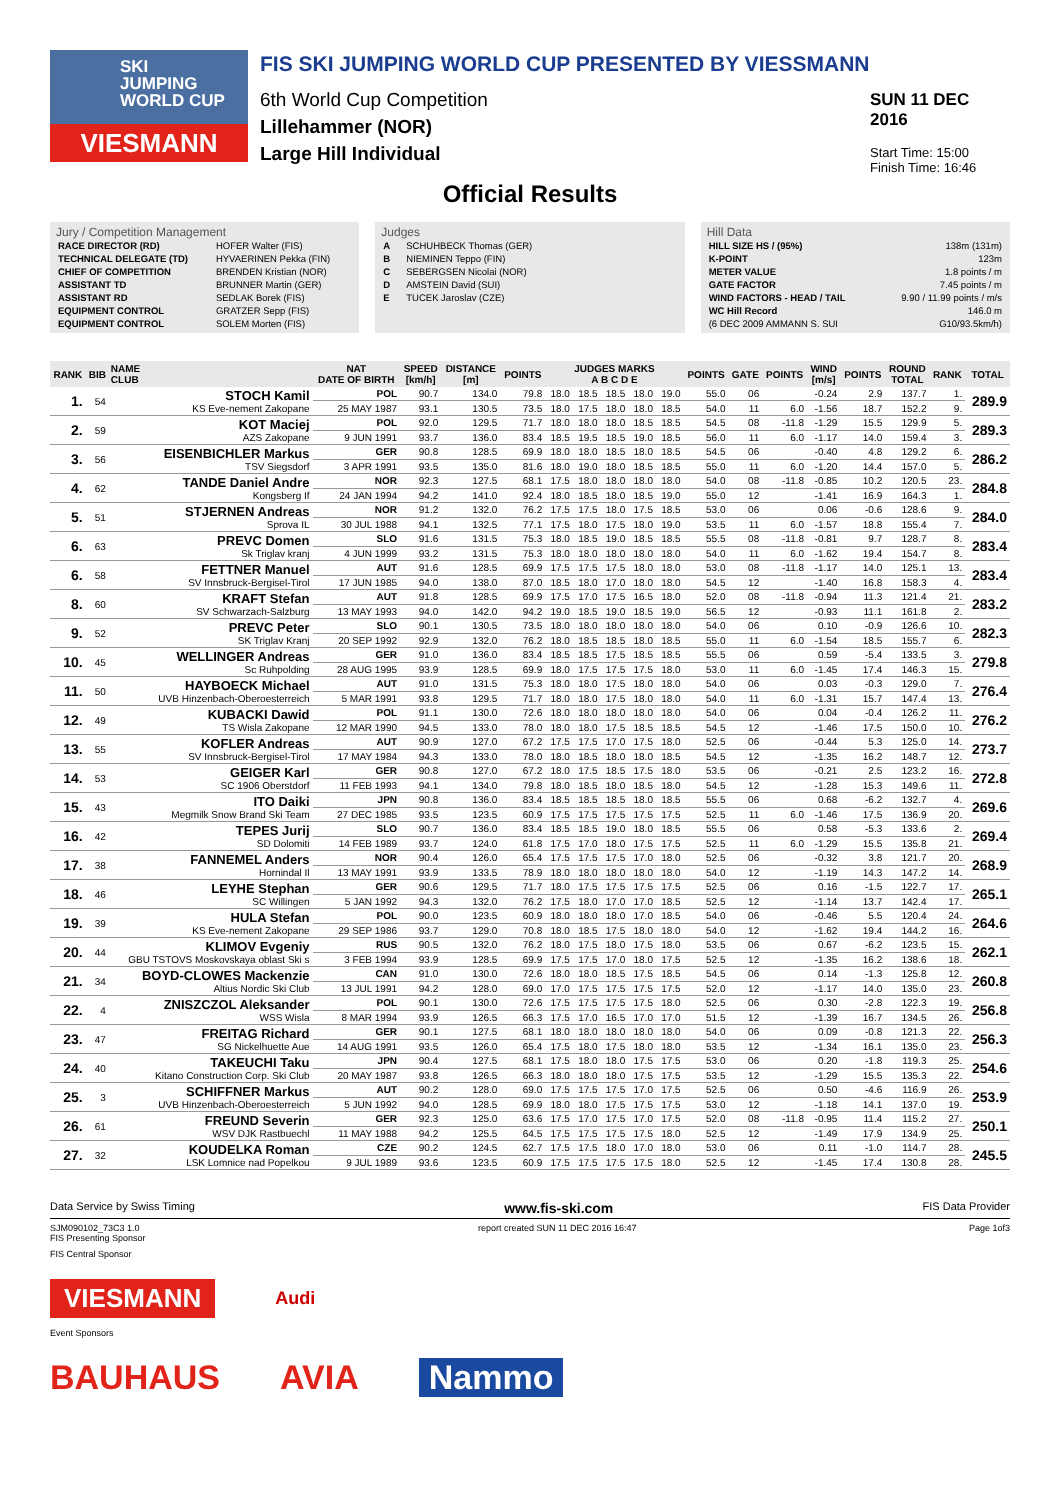SKI
JUMPING
WORLD CUP
VIESMANN
FIS SKI JUMPING WORLD CUP PRESENTED BY VIESSMANN
6th World Cup Competition
Lillehammer (NOR)
Large Hill Individual
SUN 11 DEC 2016
Start Time: 15:00
Finish Time: 16:46
Official Results
Jury / Competition Management
| RACE DIRECTOR (RD) | HOFER Walter (FIS) |
| TECHNICAL DELEGATE (TD) | HYVAERINEN Pekka (FIN) |
| CHIEF OF COMPETITION | BRENDEN Kristian (NOR) |
| ASSISTANT TD | BRUNNER Martin (GER) |
| ASSISTANT RD | SEDLAK Borek (FIS) |
| EQUIPMENT CONTROL | GRATZER Sepp (FIS) |
| EQUIPMENT CONTROL | SOLEM Morten (FIS) |
Judges
| A | SCHUHBECK Thomas (GER) |
| B | NIEMINEN Teppo (FIN) |
| C | SEBERGSEN Nicolai (NOR) |
| D | AMSTEIN David (SUI) |
| E | TUCEK Jaroslav (CZE) |
Hill Data
| HILL SIZE HS / (95%) | 138m (131m) |
| K-POINT | 123m |
| METER VALUE | 1.8 points / m |
| GATE FACTOR | 7.45 points / m |
| WIND FACTORS - HEAD / TAIL | 9.90 / 11.99 points / m/s |
| WC Hill Record | 146.0 m |
| (6 DEC 2009 AMMANN S. SUI | G10/93.5km/h) |
| RANK | BIB | NAME CLUB | NAT DATE OF BIRTH | SPEED [km/h] | DISTANCE [m] | POINTS | JUDGES MARKS A B C D E | | | | | POINTS | GATE | POINTS | WIND [m/s] | POINTS | ROUND TOTAL | RANK | TOTAL |
| --- | --- | --- | --- | --- | --- | --- | --- | --- | --- | --- | --- | --- | --- | --- | --- | --- | --- | --- | --- |
| 1. | 54 | STOCH Kamil KS Eve-nement Zakopane | POL | 90.7 | 134.0 | 79.8 | 18.0 | 18.5 | 18.5 | 18.0 | 19.0 | 55.0 | 06 | | -0.24 | 2.9 | 137.7 | 1. | 289.9 |
| | | | 25 MAY 1987 | 93.1 | 130.5 | 73.5 | 18.0 | 17.5 | 18.0 | 18.0 | 18.5 | 54.0 | 11 | 6.0 | -1.56 | 18.7 | 152.2 | 9. | |
| 2. | 59 | KOT Maciej AZS Zakopane | POL | 92.0 | 129.5 | 71.7 | 18.0 | 18.0 | 18.0 | 18.5 | 18.5 | 54.5 | 08 | -11.8 | -1.29 | 15.5 | 129.9 | 5. | 289.3 |
| | | | 9 JUN 1991 | 93.7 | 136.0 | 83.4 | 18.5 | 19.5 | 18.5 | 19.0 | 18.5 | 56.0 | 11 | 6.0 | -1.17 | 14.0 | 159.4 | 3. | |
| 3. | 56 | EISENBICHLER Markus TSV Siegsdorf | GER | 90.8 | 128.5 | 69.9 | 18.0 | 18.0 | 18.5 | 18.0 | 18.5 | 54.5 | 06 | | -0.40 | 4.8 | 129.2 | 6. | 286.2 |
| | | | 3 APR 1991 | 93.5 | 135.0 | 81.6 | 18.0 | 19.0 | 18.0 | 18.5 | 18.5 | 55.0 | 11 | 6.0 | -1.20 | 14.4 | 157.0 | 5. | |
| 4. | 62 | TANDE Daniel Andre Kongsberg If | NOR | 92.3 | 127.5 | 68.1 | 17.5 | 18.0 | 18.0 | 18.0 | 18.0 | 54.0 | 08 | -11.8 | -0.85 | 10.2 | 120.5 | 23. | 284.8 |
| | | | 24 JAN 1994 | 94.2 | 141.0 | 92.4 | 18.0 | 18.5 | 18.0 | 18.5 | 19.0 | 55.0 | 12 | | -1.41 | 16.9 | 164.3 | 1. | |
| 5. | 51 | STJERNEN Andreas Sprova IL | NOR | 91.2 | 132.0 | 76.2 | 17.5 | 17.5 | 18.0 | 17.5 | 18.5 | 53.0 | 06 | | 0.06 | -0.6 | 128.6 | 9. | 284.0 |
| | | | 30 JUL 1988 | 94.1 | 132.5 | 77.1 | 17.5 | 18.0 | 17.5 | 18.0 | 19.0 | 53.5 | 11 | 6.0 | -1.57 | 18.8 | 155.4 | 7. | |
| 6. | 63 | PREVC Domen Sk Triglav kranj | SLO | 91.6 | 131.5 | 75.3 | 18.0 | 18.5 | 19.0 | 18.5 | 18.5 | 55.5 | 08 | -11.8 | -0.81 | 9.7 | 128.7 | 8. | 283.4 |
| | | | 4 JUN 1999 | 93.2 | 131.5 | 75.3 | 18.0 | 18.0 | 18.0 | 18.0 | 18.0 | 54.0 | 11 | 6.0 | -1.62 | 19.4 | 154.7 | 8. | |
| 6. | 58 | FETTNER Manuel SV Innsbruck-Bergisel-Tirol | AUT | 91.6 | 128.5 | 69.9 | 17.5 | 17.5 | 17.5 | 18.0 | 18.0 | 53.0 | 08 | -11.8 | -1.17 | 14.0 | 125.1 | 13. | 283.4 |
| | | | 17 JUN 1985 | 94.0 | 138.0 | 87.0 | 18.5 | 18.0 | 17.0 | 18.0 | 18.0 | 54.5 | 12 | | -1.40 | 16.8 | 158.3 | 4. | |
| 8. | 60 | KRAFT Stefan SV Schwarzach-Salzburg | AUT | 91.8 | 128.5 | 69.9 | 17.5 | 17.0 | 17.5 | 16.5 | 18.0 | 52.0 | 08 | -11.8 | -0.94 | 11.3 | 121.4 | 21. | 283.2 |
| | | | 13 MAY 1993 | 94.0 | 142.0 | 94.2 | 19.0 | 18.5 | 19.0 | 18.5 | 19.0 | 56.5 | 12 | | -0.93 | 11.1 | 161.8 | 2. | |
| 9. | 52 | PREVC Peter SK Triglav Kranj | SLO | 90.1 | 130.5 | 73.5 | 18.0 | 18.0 | 18.0 | 18.0 | 18.0 | 54.0 | 06 | | 0.10 | -0.9 | 126.6 | 10. | 282.3 |
| | | | 20 SEP 1992 | 92.9 | 132.0 | 76.2 | 18.0 | 18.5 | 18.5 | 18.0 | 18.5 | 55.0 | 11 | 6.0 | -1.54 | 18.5 | 155.7 | 6. | |
| 10. | 45 | WELLINGER Andreas Sc Ruhpolding | GER | 91.0 | 136.0 | 83.4 | 18.5 | 18.5 | 17.5 | 18.5 | 18.5 | 55.5 | 06 | | 0.59 | -5.4 | 133.5 | 3. | 279.8 |
| | | | 28 AUG 1995 | 93.9 | 128.5 | 69.9 | 18.0 | 17.5 | 17.5 | 17.5 | 18.0 | 53.0 | 11 | 6.0 | -1.45 | 17.4 | 146.3 | 15. | |
| 11. | 50 | HAYBOECK Michael UVB Hinzenbach-Oberoesterreich | AUT | 91.0 | 131.5 | 75.3 | 18.0 | 18.0 | 17.5 | 18.0 | 18.0 | 54.0 | 06 | | 0.03 | -0.3 | 129.0 | 7. | 276.4 |
| | | | 5 MAR 1991 | 93.8 | 129.5 | 71.7 | 18.0 | 18.0 | 17.5 | 18.0 | 18.0 | 54.0 | 11 | 6.0 | -1.31 | 15.7 | 147.4 | 13. | |
| 12. | 49 | KUBACKI Dawid TS Wisla Zakopane | POL | 91.1 | 130.0 | 72.6 | 18.0 | 18.0 | 18.0 | 18.0 | 18.0 | 54.0 | 06 | | 0.04 | -0.4 | 126.2 | 11. | 276.2 |
| | | | 12 MAR 1990 | 94.5 | 133.0 | 78.0 | 18.0 | 18.0 | 17.5 | 18.5 | 18.5 | 54.5 | 12 | | -1.46 | 17.5 | 150.0 | 10. | |
| 13. | 55 | KOFLER Andreas SV Innsbruck-Bergisel-Tirol | AUT | 90.9 | 127.0 | 67.2 | 17.5 | 17.5 | 17.0 | 17.5 | 18.0 | 52.5 | 06 | | -0.44 | 5.3 | 125.0 | 14. | 273.7 |
| | | | 17 MAY 1984 | 94.3 | 133.0 | 78.0 | 18.0 | 18.5 | 18.0 | 18.0 | 18.5 | 54.5 | 12 | | -1.35 | 16.2 | 148.7 | 12. | |
| 14. | 53 | GEIGER Karl SC 1906 Oberstdorf | GER | 90.8 | 127.0 | 67.2 | 18.0 | 17.5 | 18.5 | 17.5 | 18.0 | 53.5 | 06 | | -0.21 | 2.5 | 123.2 | 16. | 272.8 |
| | | | 11 FEB 1993 | 94.1 | 134.0 | 79.8 | 18.0 | 18.5 | 18.0 | 18.5 | 18.0 | 54.5 | 12 | | -1.28 | 15.3 | 149.6 | 11. | |
| 15. | 43 | ITO Daiki Megmilk Snow Brand Ski Team | JPN | 90.8 | 136.0 | 83.4 | 18.5 | 18.5 | 18.5 | 18.0 | 18.5 | 55.5 | 06 | | 0.68 | -6.2 | 132.7 | 4. | 269.6 |
| | | | 27 DEC 1985 | 93.5 | 123.5 | 60.9 | 17.5 | 17.5 | 17.5 | 17.5 | 17.5 | 52.5 | 11 | 6.0 | -1.46 | 17.5 | 136.9 | 20. | |
| 16. | 42 | TEPES Jurij SD Dolomiti | SLO | 90.7 | 136.0 | 83.4 | 18.5 | 18.5 | 19.0 | 18.0 | 18.5 | 55.5 | 06 | | 0.58 | -5.3 | 133.6 | 2. | 269.4 |
| | | | 14 FEB 1989 | 93.7 | 124.0 | 61.8 | 17.5 | 17.0 | 18.0 | 17.5 | 17.5 | 52.5 | 11 | 6.0 | -1.29 | 15.5 | 135.8 | 21. | |
| 17. | 38 | FANNEMEL Anders Hornindal Il | NOR | 90.4 | 126.0 | 65.4 | 17.5 | 17.5 | 17.5 | 17.0 | 18.0 | 52.5 | 06 | | -0.32 | 3.8 | 121.7 | 20. | 268.9 |
| | | | 13 MAY 1991 | 93.9 | 133.5 | 78.9 | 18.0 | 18.0 | 18.0 | 18.0 | 18.0 | 54.0 | 12 | | -1.19 | 14.3 | 147.2 | 14. | |
| 18. | 46 | LEYHE Stephan SC Willingen | GER | 90.6 | 129.5 | 71.7 | 18.0 | 17.5 | 17.5 | 17.5 | 17.5 | 52.5 | 06 | | 0.16 | -1.5 | 122.7 | 17. | 265.1 |
| | | | 5 JAN 1992 | 94.3 | 132.0 | 76.2 | 17.5 | 18.0 | 17.0 | 17.0 | 18.5 | 52.5 | 12 | | -1.14 | 13.7 | 142.4 | 17. | |
| 19. | 39 | HULA Stefan KS Eve-nement Zakopane | POL | 90.0 | 123.5 | 60.9 | 18.0 | 18.0 | 18.0 | 17.0 | 18.5 | 54.0 | 06 | | -0.46 | 5.5 | 120.4 | 24. | 264.6 |
| | | | 29 SEP 1986 | 93.7 | 129.0 | 70.8 | 18.0 | 18.5 | 17.5 | 18.0 | 18.0 | 54.0 | 12 | | -1.62 | 19.4 | 144.2 | 16. | |
| 20. | 44 | KLIMOV Evgeniy GBU TSTOVS Moskovskaya oblast Ski s | RUS | 90.5 | 132.0 | 76.2 | 18.0 | 17.5 | 18.0 | 17.5 | 18.0 | 53.5 | 06 | | 0.67 | -6.2 | 123.5 | 15. | 262.1 |
| | | | 3 FEB 1994 | 93.9 | 128.5 | 69.9 | 17.5 | 17.5 | 17.0 | 18.0 | 17.5 | 52.5 | 12 | | -1.35 | 16.2 | 138.6 | 18. | |
| 21. | 34 | BOYD-CLOWES Mackenzie Altius Nordic Ski Club | CAN | 91.0 | 130.0 | 72.6 | 18.0 | 18.0 | 18.5 | 17.5 | 18.5 | 54.5 | 06 | | 0.14 | -1.3 | 125.8 | 12. | 260.8 |
| | | | 13 JUL 1991 | 94.2 | 128.0 | 69.0 | 17.0 | 17.5 | 17.5 | 17.5 | 17.5 | 52.0 | 12 | | -1.17 | 14.0 | 135.0 | 23. | |
| 22. | 4 | ZNISZCZOL Aleksander WSS Wisla | POL | 90.1 | 130.0 | 72.6 | 17.5 | 17.5 | 17.5 | 17.5 | 18.0 | 52.5 | 06 | | 0.30 | -2.8 | 122.3 | 19. | 256.8 |
| | | | 8 MAR 1994 | 93.9 | 126.5 | 66.3 | 17.5 | 17.0 | 16.5 | 17.0 | 17.0 | 51.5 | 12 | | -1.39 | 16.7 | 134.5 | 26. | |
| 23. | 47 | FREITAG Richard SG Nickelhuette Aue | GER | 90.1 | 127.5 | 68.1 | 18.0 | 18.0 | 18.0 | 18.0 | 18.0 | 54.0 | 06 | | 0.09 | -0.8 | 121.3 | 22. | 256.3 |
| | | | 14 AUG 1991 | 93.5 | 126.0 | 65.4 | 17.5 | 18.0 | 17.5 | 18.0 | 18.0 | 53.5 | 12 | | -1.34 | 16.1 | 135.0 | 23. | |
| 24. | 40 | TAKEUCHI Taku Kitano Construction Corp. Ski Club | JPN | 90.4 | 127.5 | 68.1 | 17.5 | 18.0 | 18.0 | 17.5 | 17.5 | 53.0 | 06 | | 0.20 | -1.8 | 119.3 | 25. | 254.6 |
| | | | 20 MAY 1987 | 93.8 | 126.5 | 66.3 | 18.0 | 18.0 | 18.0 | 17.5 | 17.5 | 53.5 | 12 | | -1.29 | 15.5 | 135.3 | 22. | |
| 25. | 3 | SCHIFFNER Markus UVB Hinzenbach-Oberoesterreich | AUT | 90.2 | 128.0 | 69.0 | 17.5 | 17.5 | 17.5 | 17.0 | 17.5 | 52.5 | 06 | | 0.50 | -4.6 | 116.9 | 26. | 253.9 |
| | | | 5 JUN 1992 | 94.0 | 128.5 | 69.9 | 18.0 | 18.0 | 17.5 | 17.5 | 17.5 | 53.0 | 12 | | -1.18 | 14.1 | 137.0 | 19. | |
| 26. | 61 | FREUND Severin WSV DJK Rastbuechl | GER | 92.3 | 125.0 | 63.6 | 17.5 | 17.0 | 17.5 | 17.0 | 17.5 | 52.0 | 08 | -11.8 | -0.95 | 11.4 | 115.2 | 27. | 250.1 |
| | | | 11 MAY 1988 | 94.2 | 125.5 | 64.5 | 17.5 | 17.5 | 17.5 | 17.5 | 18.0 | 52.5 | 12 | | -1.49 | 17.9 | 134.9 | 25. | |
| 27. | 32 | KOUDELKA Roman LSK Lomnice nad Popelkou | CZE | 90.2 | 124.5 | 62.7 | 17.5 | 17.5 | 18.0 | 17.0 | 18.0 | 53.0 | 06 | | 0.11 | -1.0 | 114.7 | 28. | 245.5 |
| | | | 9 JUL 1989 | 93.6 | 123.5 | 60.9 | 17.5 | 17.5 | 17.5 | 17.5 | 18.0 | 52.5 | 12 | | -1.45 | 17.4 | 130.8 | 28. | |
Data Service by Swiss Timing www.fis-ski.com FIS Data Provider
SJM090102_73C3 1.0
FIS Presenting Sponsor report created SUN 11 DEC 2016 16:47 Page 1of3
FIS Central Sponsor
VIESMANN Audi
Event Sponsors
BAUHAUS AVIA Nammo